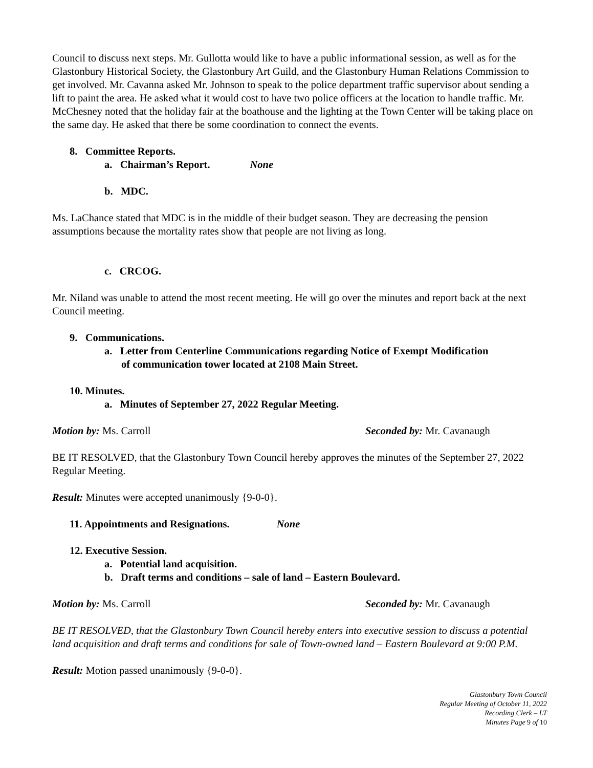Council to discuss next steps. Mr. Gullotta would like to have a public informational session, as well as for the Glastonbury Historical Society, the Glastonbury Art Guild, and the Glastonbury Human Relations Commission to get involved. Mr. Cavanna asked Mr. Johnson to speak to the police department traffic supervisor about sending a lift to paint the area. He asked what it would cost to have two police officers at the location to handle traffic. Mr. McChesney noted that the holiday fair at the boathouse and the lighting at the Town Center will be taking place on the same day. He asked that there be some coordination to connect the events.
8. Committee Reports.
a. Chairman’s Report. None
b. MDC.
Ms. LaChance stated that MDC is in the middle of their budget season. They are decreasing the pension assumptions because the mortality rates show that people are not living as long.
c. CRCOG.
Mr. Niland was unable to attend the most recent meeting. He will go over the minutes and report back at the next Council meeting.
9. Communications.
a. Letter from Centerline Communications regarding Notice of Exempt Modification
of communication tower located at 2108 Main Street.
10. Minutes.
a. Minutes of September 27, 2022 Regular Meeting.
Motion by: Ms. Carroll Seconded by: Mr. Cavanaugh
BE IT RESOLVED, that the Glastonbury Town Council hereby approves the minutes of the September 27, 2022 Regular Meeting.
Result: Minutes were accepted unanimously {9-0-0}.
11. Appointments and Resignations. None
12. Executive Session.
a. Potential land acquisition.
b. Draft terms and conditions – sale of land – Eastern Boulevard.
Motion by: Ms. Carroll Seconded by: Mr. Cavanaugh
BE IT RESOLVED, that the Glastonbury Town Council hereby enters into executive session to discuss a potential land acquisition and draft terms and conditions for sale of Town-owned land – Eastern Boulevard at 9:00 P.M.
Result: Motion passed unanimously {9-0-0}.
Glastonbury Town Council
Regular Meeting of October 11, 2022
Recording Clerk – LT
Minutes Page 9 of 10